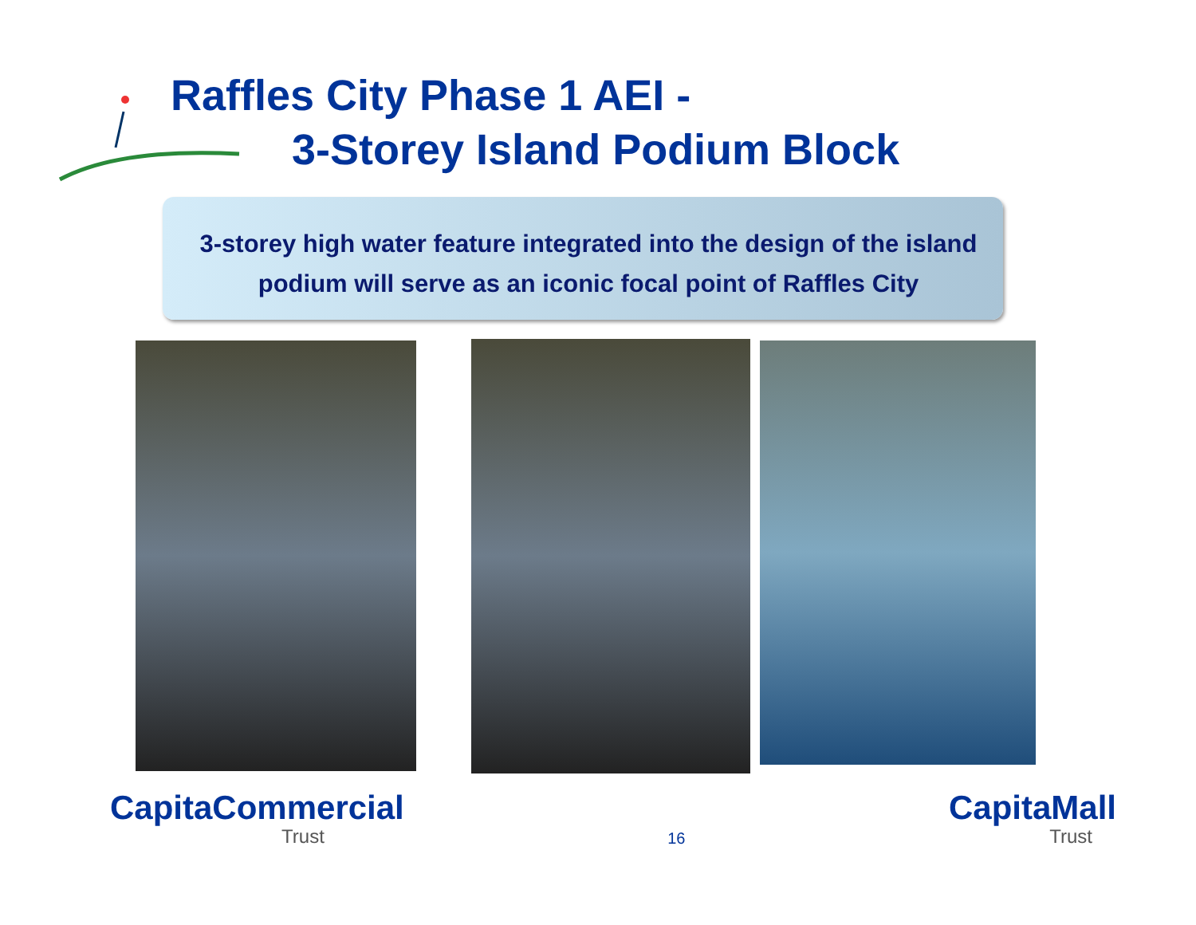Raffles City Phase 1 AEI -
3-Storey Island Podium Block
3-storey high water feature integrated into the design of the island podium will serve as an iconic focal point of Raffles City
CapitaCommercial
Trust
16
CapitaMall
Trust